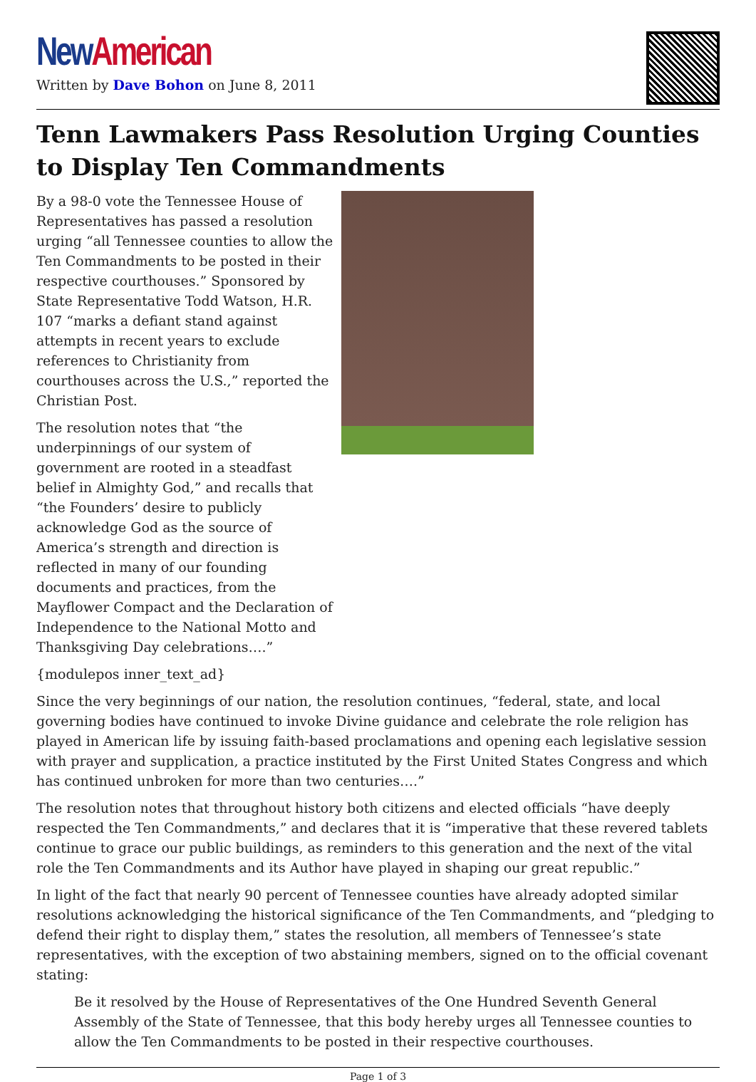New American
Written by Dave Bohon on June 8, 2011
Tenn Lawmakers Pass Resolution Urging Counties to Display Ten Commandments
By a 98-0 vote the Tennessee House of Representatives has passed a resolution urging “all Tennessee counties to allow the Ten Commandments to be posted in their respective courthouses.” Sponsored by State Representative Todd Watson, H.R. 107 “marks a defiant stand against attempts in recent years to exclude references to Christianity from courthouses across the U.S.,” reported the Christian Post.
The resolution notes that “the underpinnings of our system of government are rooted in a steadfast belief in Almighty God,” and recalls that “the Founders’ desire to publicly acknowledge God as the source of America’s strength and direction is reflected in many of our founding documents and practices, from the Mayflower Compact and the Declaration of Independence to the National Motto and Thanksgiving Day celebrations….”
{modulepos inner_text_ad}
Since the very beginnings of our nation, the resolution continues, “federal, state, and local governing bodies have continued to invoke Divine guidance and celebrate the role religion has played in American life by issuing faith-based proclamations and opening each legislative session with prayer and supplication, a practice instituted by the First United States Congress and which has continued unbroken for more than two centuries….”
The resolution notes that throughout history both citizens and elected officials “have deeply respected the Ten Commandments,” and declares that it is “imperative that these revered tablets continue to grace our public buildings, as reminders to this generation and the next of the vital role the Ten Commandments and its Author have played in shaping our great republic.”
In light of the fact that nearly 90 percent of Tennessee counties have already adopted similar resolutions acknowledging the historical significance of the Ten Commandments, and “pledging to defend their right to display them,” states the resolution, all members of Tennessee’s state representatives, with the exception of two abstaining members, signed on to the official covenant stating:
Be it resolved by the House of Representatives of the One Hundred Seventh General Assembly of the State of Tennessee, that this body hereby urges all Tennessee counties to allow the Ten Commandments to be posted in their respective courthouses.
Page 1 of 3